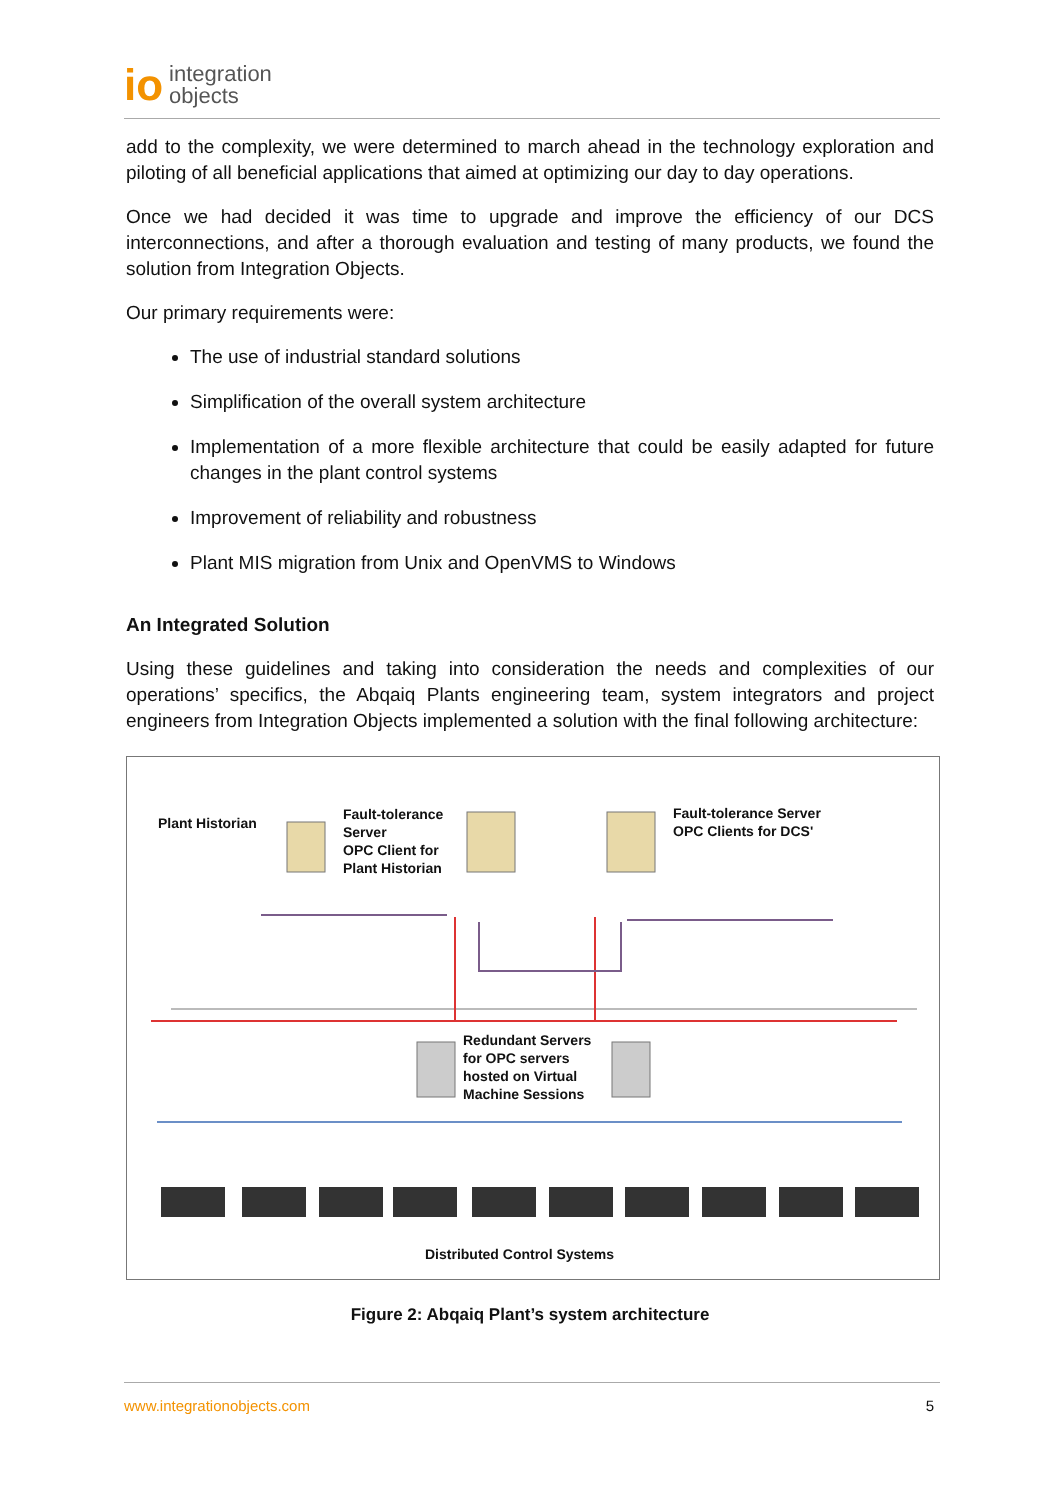io integration
objects
add to the complexity, we were determined to march ahead in the technology exploration and piloting of all beneficial applications that aimed at optimizing our day to day operations.
Once we had decided it was time to upgrade and improve the efficiency of our DCS interconnections, and after a thorough evaluation and testing of many products, we found the solution from Integration Objects.
Our primary requirements were:
The use of industrial standard solutions
Simplification of the overall system architecture
Implementation of a more flexible architecture that could be easily adapted for future changes in the plant control systems
Improvement of reliability and robustness
Plant MIS migration from Unix and OpenVMS to Windows
An Integrated Solution
Using these guidelines and taking into consideration the needs and complexities of our operations’ specifics, the Abqaiq Plants engineering team, system integrators and project engineers from Integration Objects implemented a solution with the final following architecture:
Plant Historian
Fault-tolerance
Server
OPC Client for
Plant Historian
Fault-tolerance Server
OPC Clients for DCS'
Redundant Servers
for OPC servers
hosted on Virtual
Machine Sessions
Distributed Control Systems
Figure 2: Abqaiq Plant’s system architecture
www.integrationobjects.com 5